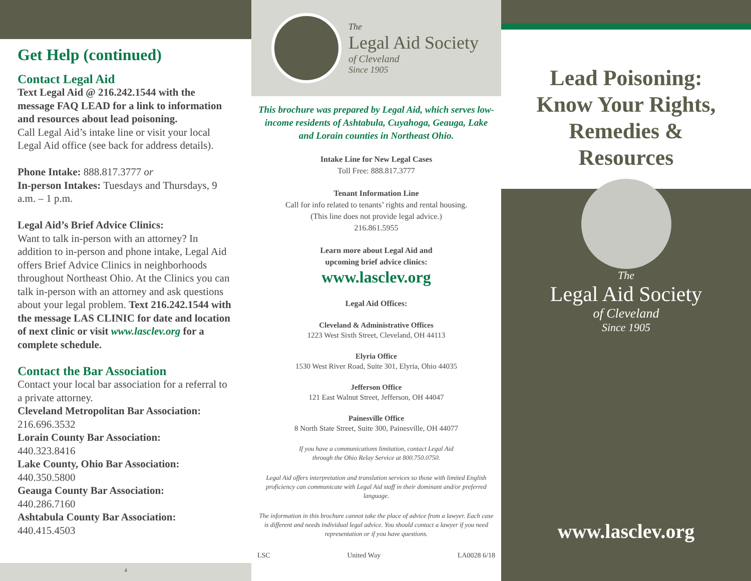Get Help (continued)
Contact Legal Aid
Text Legal Aid @ 216.242.1544 with the message FAQ LEAD for a link to information and resources about lead poisoning.
Call Legal Aid’s intake line or visit your local Legal Aid office (see back for address details).
Phone Intake: 888.817.3777 or
In-person Intakes: Tuesdays and Thursdays, 9 a.m. – 1 p.m.
Legal Aid’s Brief Advice Clinics:
Want to talk in-person with an attorney? In addition to in-person and phone intake, Legal Aid offers Brief Advice Clinics in neighborhoods throughout Northeast Ohio. At the Clinics you can talk in-person with an attorney and ask questions about your legal problem. Text 216.242.1544 with the message LAS CLINIC for date and location of next clinic or visit www.lasclev.org for a complete schedule.
Contact the Bar Association
Contact your local bar association for a referral to a private attorney.
Cleveland Metropolitan Bar Association:
216.696.3532
Lorain County Bar Association:
440.323.8416
Lake County, Ohio Bar Association:
440.350.5800
Geauga County Bar Association:
440.286.7160
Ashtabula County Bar Association:
440.415.4503
4
The
Legal Aid Society
of Cleveland
Since 1905
This brochure was prepared by Legal Aid, which serves low-income residents of Ashtabula, Cuyahoga, Geauga, Lake and Lorain counties in Northeast Ohio.
Intake Line for New Legal Cases
Toll Free: 888.817.3777
Tenant Information Line
Call for info related to tenants’ rights and rental housing.
(This line does not provide legal advice.)
216.861.5955
Learn more about Legal Aid and
upcoming brief advice clinics:
www.lasclev.org
Legal Aid Offices:
Cleveland & Administrative Offices
1223 West Sixth Street, Cleveland, OH 44113
Elyria Office
1530 West River Road, Suite 301, Elyria, Ohio 44035
Jefferson Office
121 East Walnut Street, Jefferson, OH 44047
Painesville Office
8 North State Street, Suite 300, Painesville, OH 44077
If you have a communications limitation, contact Legal Aid
through the Ohio Relay Service at 800.750.0750.
Legal Aid offers interpretation and translation services so those with limited English proficiency can communicate with Legal Aid staff in their dominant and/or preferred language.
The information in this brochure cannot take the place of advice from a lawyer. Each case is different and needs individual legal advice. You should contact a lawyer if you need representation or if you have questions.
LSC United Way LA0028 6/18
Lead Poisoning:
Know Your Rights,
Remedies &
Resources
The
Legal Aid Society
of Cleveland
Since 1905
www.lasclev.org